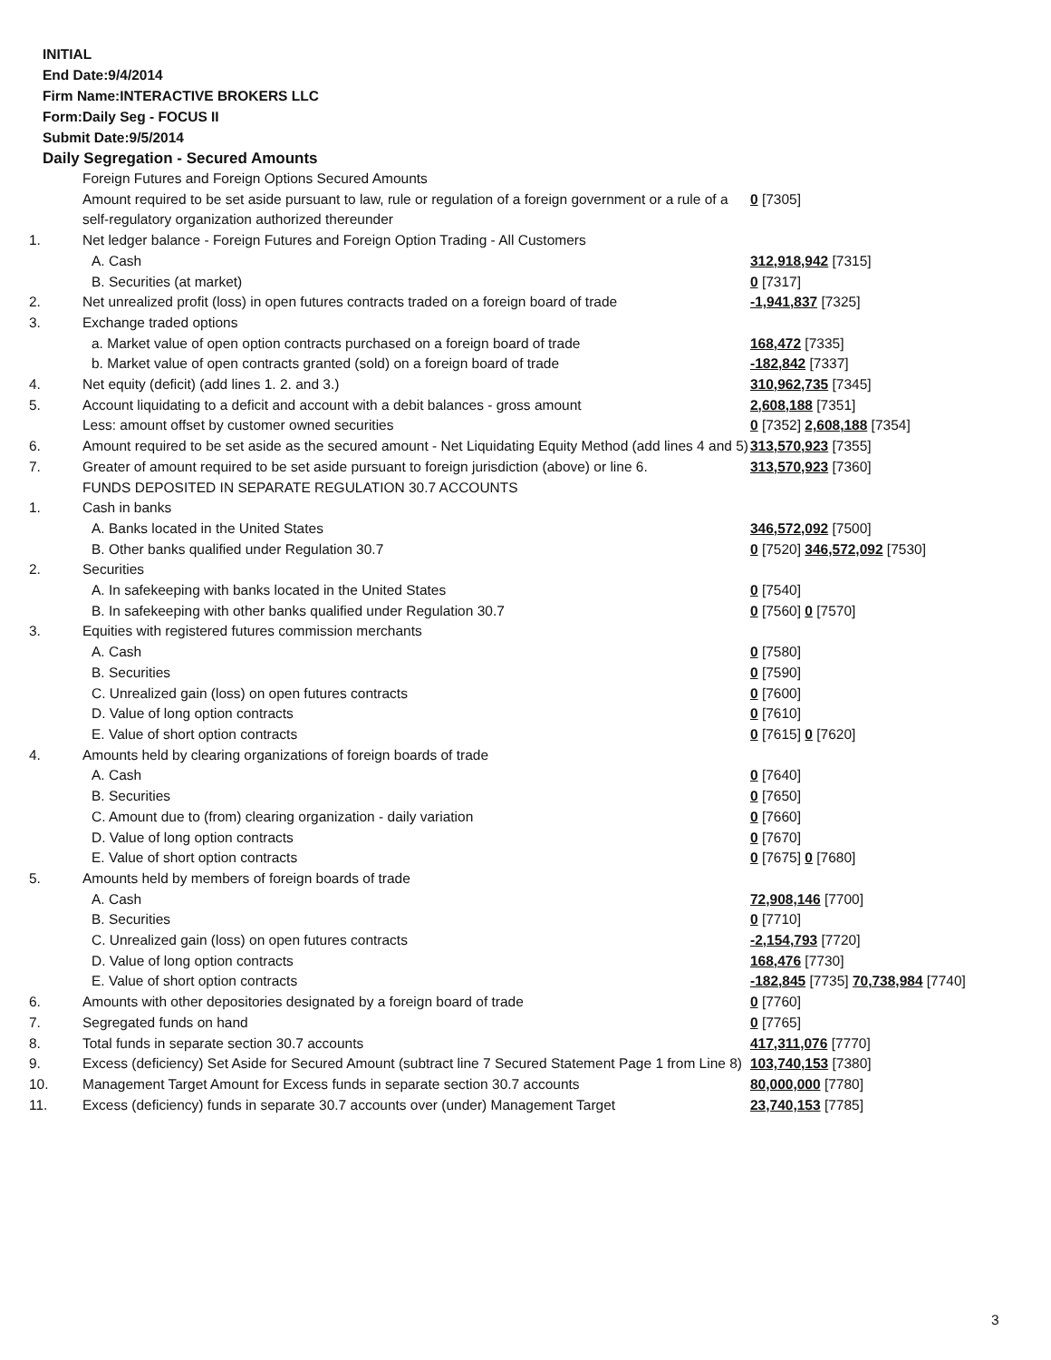INITIAL
End Date:9/4/2014
Firm Name:INTERACTIVE BROKERS LLC
Form:Daily Seg - FOCUS II
Submit Date:9/5/2014
Daily Segregation - Secured Amounts
| | Foreign Futures and Foreign Options Secured Amounts | |
| | Amount required to be set aside pursuant to law, rule or regulation of a foreign government or a rule of a self-regulatory organization authorized thereunder | 0 [7305] |
| 1. | Net ledger balance - Foreign Futures and Foreign Option Trading - All Customers | |
| | A. Cash | 312,918,942 [7315] |
| | B. Securities (at market) | 0 [7317] |
| 2. | Net unrealized profit (loss) in open futures contracts traded on a foreign board of trade | -1,941,837 [7325] |
| 3. | Exchange traded options | |
| | a. Market value of open option contracts purchased on a foreign board of trade | 168,472 [7335] |
| | b. Market value of open contracts granted (sold) on a foreign board of trade | -182,842 [7337] |
| 4. | Net equity (deficit) (add lines 1. 2. and 3.) | 310,962,735 [7345] |
| 5. | Account liquidating to a deficit and account with a debit balances - gross amount | 2,608,188 [7351] |
| | Less: amount offset by customer owned securities | 0 [7352] 2,608,188 [7354] |
| 6. | Amount required to be set aside as the secured amount - Net Liquidating Equity Method (add lines 4 and 5) | 313,570,923 [7355] |
| 7. | Greater of amount required to be set aside pursuant to foreign jurisdiction (above) or line 6. | 313,570,923 [7360] |
| | FUNDS DEPOSITED IN SEPARATE REGULATION 30.7 ACCOUNTS | |
| 1. | Cash in banks | |
| | A. Banks located in the United States | 346,572,092 [7500] |
| | B. Other banks qualified under Regulation 30.7 | 0 [7520] 346,572,092 [7530] |
| 2. | Securities | |
| | A. In safekeeping with banks located in the United States | 0 [7540] |
| | B. In safekeeping with other banks qualified under Regulation 30.7 | 0 [7560] 0 [7570] |
| 3. | Equities with registered futures commission merchants | |
| | A. Cash | 0 [7580] |
| | B. Securities | 0 [7590] |
| | C. Unrealized gain (loss) on open futures contracts | 0 [7600] |
| | D. Value of long option contracts | 0 [7610] |
| | E. Value of short option contracts | 0 [7615] 0 [7620] |
| 4. | Amounts held by clearing organizations of foreign boards of trade | |
| | A. Cash | 0 [7640] |
| | B. Securities | 0 [7650] |
| | C. Amount due to (from) clearing organization - daily variation | 0 [7660] |
| | D. Value of long option contracts | 0 [7670] |
| | E. Value of short option contracts | 0 [7675] 0 [7680] |
| 5. | Amounts held by members of foreign boards of trade | |
| | A. Cash | 72,908,146 [7700] |
| | B. Securities | 0 [7710] |
| | C. Unrealized gain (loss) on open futures contracts | -2,154,793 [7720] |
| | D. Value of long option contracts | 168,476 [7730] |
| | E. Value of short option contracts | -182,845 [7735] 70,738,984 [7740] |
| 6. | Amounts with other depositories designated by a foreign board of trade | 0 [7760] |
| 7. | Segregated funds on hand | 0 [7765] |
| 8. | Total funds in separate section 30.7 accounts | 417,311,076 [7770] |
| 9. | Excess (deficiency) Set Aside for Secured Amount (subtract line 7 Secured Statement Page 1 from Line 8) | 103,740,153 [7380] |
| 10. | Management Target Amount for Excess funds in separate section 30.7 accounts | 80,000,000 [7780] |
| 11. | Excess (deficiency) funds in separate 30.7 accounts over (under) Management Target | 23,740,153 [7785] |
3